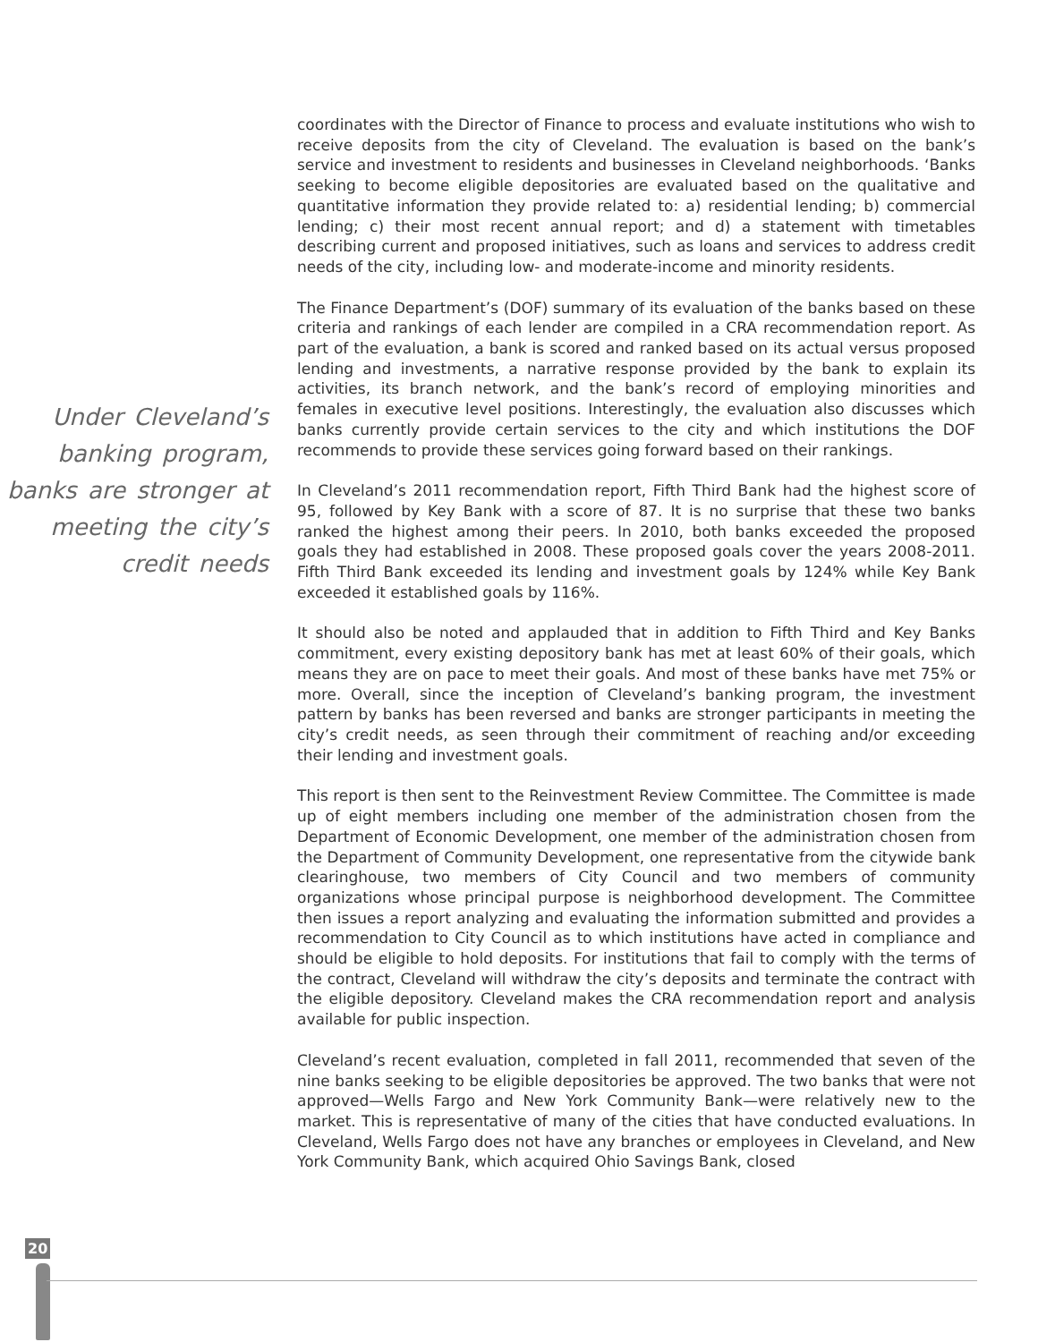Under Cleveland’s banking program, banks are stronger at meeting the city’s credit needs
coordinates with the Director of Finance to process and evaluate institutions who wish to receive deposits from the city of Cleveland. The evaluation is based on the bank’s service and investment to residents and businesses in Cleveland neighborhoods. ‘Banks seeking to become eligible depositories are evaluated based on the qualitative and quantitative information they provide related to: a) residential lending; b) commercial lending; c) their most recent annual report; and d) a statement with timetables describing current and proposed initiatives, such as loans and services to address credit needs of the city, including low- and moderate-income and minority residents.
The Finance Department’s (DOF) summary of its evaluation of the banks based on these criteria and rankings of each lender are compiled in a CRA recommendation report. As part of the evaluation, a bank is scored and ranked based on its actual versus proposed lending and investments, a narrative response provided by the bank to explain its activities, its branch network, and the bank’s record of employing minorities and females in executive level positions. Interestingly, the evaluation also discusses which banks currently provide certain services to the city and which institutions the DOF recommends to provide these services going forward based on their rankings.
In Cleveland’s 2011 recommendation report, Fifth Third Bank had the highest score of 95, followed by Key Bank with a score of 87. It is no surprise that these two banks ranked the highest among their peers. In 2010, both banks exceeded the proposed goals they had established in 2008. These proposed goals cover the years 2008-2011. Fifth Third Bank exceeded its lending and investment goals by 124% while Key Bank exceeded it established goals by 116%.
It should also be noted and applauded that in addition to Fifth Third and Key Banks commitment, every existing depository bank has met at least 60% of their goals, which means they are on pace to meet their goals. And most of these banks have met 75% or more. Overall, since the inception of Cleveland’s banking program, the investment pattern by banks has been reversed and banks are stronger participants in meeting the city’s credit needs, as seen through their commitment of reaching and/or exceeding their lending and investment goals.
This report is then sent to the Reinvestment Review Committee. The Committee is made up of eight members including one member of the administration chosen from the Department of Economic Development, one member of the administration chosen from the Department of Community Development, one representative from the citywide bank clearinghouse, two members of City Council and two members of community organizations whose principal purpose is neighborhood development. The Committee then issues a report analyzing and evaluating the information submitted and provides a recommendation to City Council as to which institutions have acted in compliance and should be eligible to hold deposits. For institutions that fail to comply with the terms of the contract, Cleveland will withdraw the city’s deposits and terminate the contract with the eligible depository. Cleveland makes the CRA recommendation report and analysis available for public inspection.
Cleveland’s recent evaluation, completed in fall 2011, recommended that seven of the nine banks seeking to be eligible depositories be approved. The two banks that were not approved—Wells Fargo and New York Community Bank—were relatively new to the market. This is representative of many of the cities that have conducted evaluations. In Cleveland, Wells Fargo does not have any branches or employees in Cleveland, and New York Community Bank, which acquired Ohio Savings Bank, closed
20